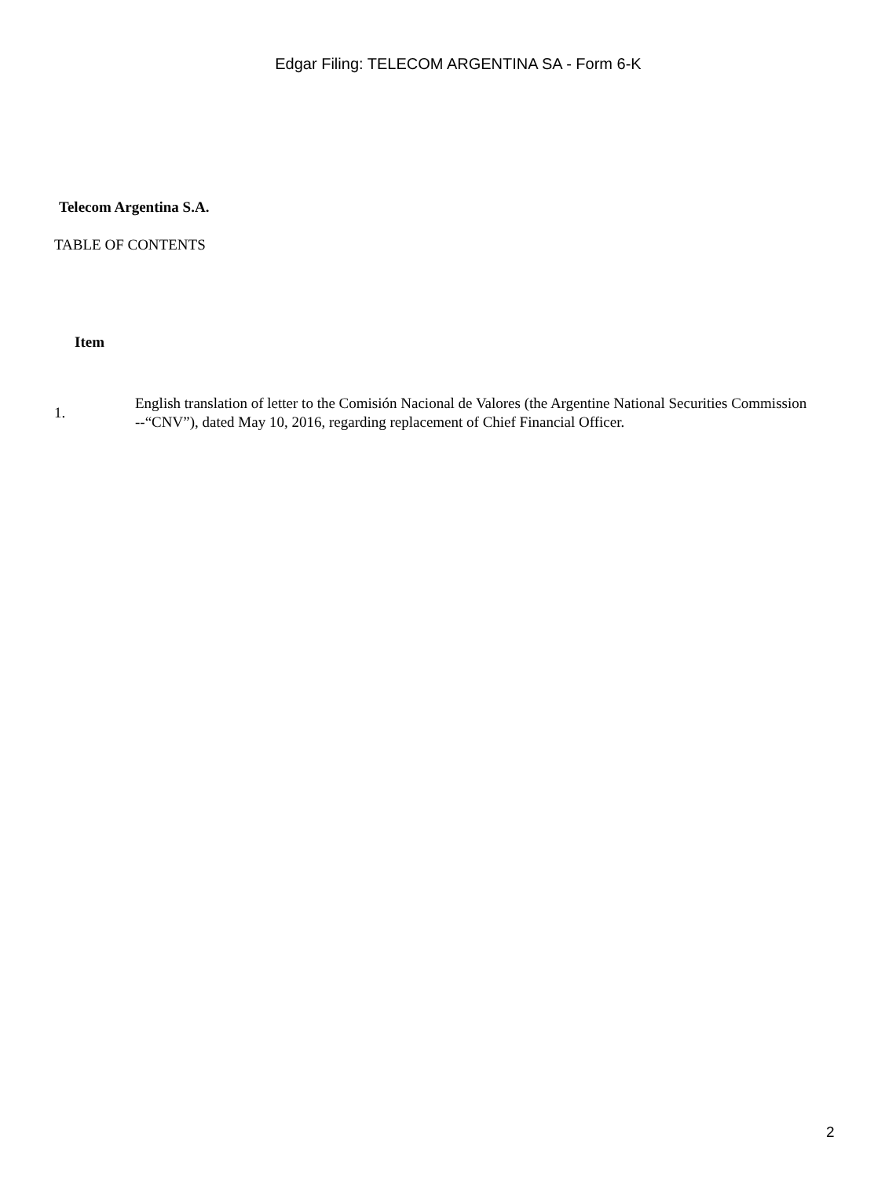Edgar Filing: TELECOM ARGENTINA SA - Form 6-K
Telecom Argentina S.A.
TABLE OF CONTENTS
Item
1.
English translation of letter to the Comisión Nacional de Valores (the Argentine National Securities Commission --“CNV”), dated May 10, 2016, regarding replacement of Chief Financial Officer.
2